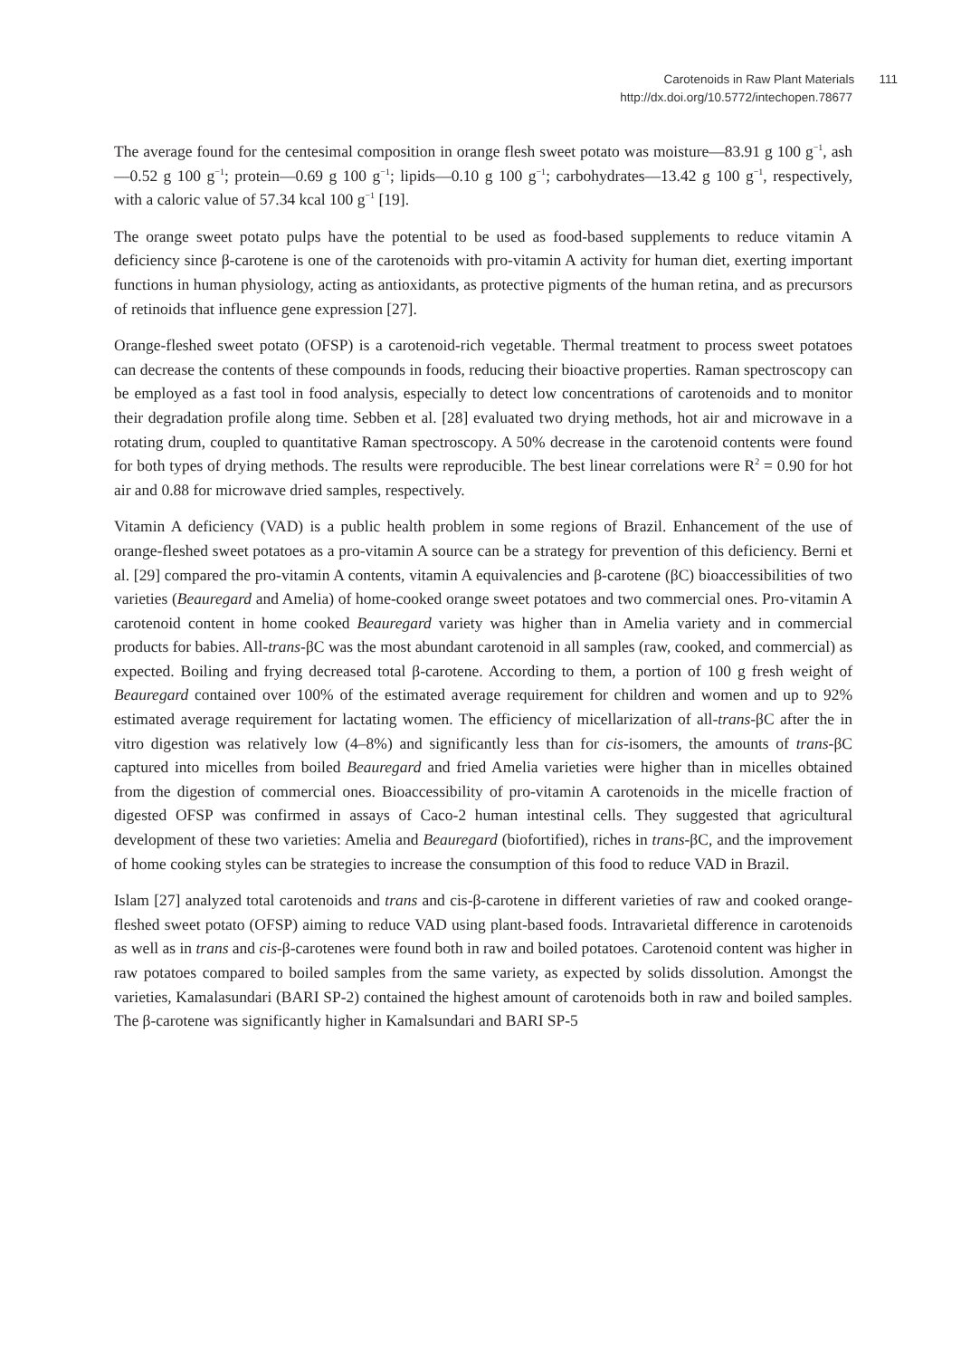Carotenoids in Raw Plant Materials 111
http://dx.doi.org/10.5772/intechopen.78677
The average found for the centesimal composition in orange flesh sweet potato was moisture—83.91 g 100 g<sup>−1</sup>, ash—0.52 g 100 g<sup>−1</sup>; protein—0.69 g 100 g<sup>−1</sup>; lipids—0.10 g 100 g<sup>−1</sup>; carbohydrates—13.42 g 100 g<sup>−1</sup>, respectively, with a caloric value of 57.34 kcal 100 g<sup>−1</sup> [19].
The orange sweet potato pulps have the potential to be used as food-based supplements to reduce vitamin A deficiency since β-carotene is one of the carotenoids with pro-vitamin A activity for human diet, exerting important functions in human physiology, acting as antioxidants, as protective pigments of the human retina, and as precursors of retinoids that influence gene expression [27].
Orange-fleshed sweet potato (OFSP) is a carotenoid-rich vegetable. Thermal treatment to process sweet potatoes can decrease the contents of these compounds in foods, reducing their bioactive properties. Raman spectroscopy can be employed as a fast tool in food analysis, especially to detect low concentrations of carotenoids and to monitor their degradation profile along time. Sebben et al. [28] evaluated two drying methods, hot air and microwave in a rotating drum, coupled to quantitative Raman spectroscopy. A 50% decrease in the carotenoid contents were found for both types of drying methods. The results were reproducible. The best linear correlations were R<sup>2</sup> = 0.90 for hot air and 0.88 for microwave dried samples, respectively.
Vitamin A deficiency (VAD) is a public health problem in some regions of Brazil. Enhancement of the use of orange-fleshed sweet potatoes as a pro-vitamin A source can be a strategy for prevention of this deficiency. Berni et al. [29] compared the pro-vitamin A contents, vitamin A equivalencies and β-carotene (βC) bioaccessibilities of two varieties (Beauregard and Amelia) of home-cooked orange sweet potatoes and two commercial ones. Pro-vitamin A carotenoid content in home cooked Beauregard variety was higher than in Amelia variety and in commercial products for babies. All-trans-βC was the most abundant carotenoid in all samples (raw, cooked, and commercial) as expected. Boiling and frying decreased total β-carotene. According to them, a portion of 100 g fresh weight of Beauregard contained over 100% of the estimated average requirement for children and women and up to 92% estimated average requirement for lactating women. The efficiency of micellarization of all-trans-βC after the in vitro digestion was relatively low (4–8%) and significantly less than for cis-isomers, the amounts of trans-βC captured into micelles from boiled Beauregard and fried Amelia varieties were higher than in micelles obtained from the digestion of commercial ones. Bioaccessibility of pro-vitamin A carotenoids in the micelle fraction of digested OFSP was confirmed in assays of Caco-2 human intestinal cells. They suggested that agricultural development of these two varieties: Amelia and Beauregard (biofortified), riches in trans-βC, and the improvement of home cooking styles can be strategies to increase the consumption of this food to reduce VAD in Brazil.
Islam [27] analyzed total carotenoids and trans and cis-β-carotene in different varieties of raw and cooked orange-fleshed sweet potato (OFSP) aiming to reduce VAD using plant-based foods. Intravarietal difference in carotenoids as well as in trans and cis-β-carotenes were found both in raw and boiled potatoes. Carotenoid content was higher in raw potatoes compared to boiled samples from the same variety, as expected by solids dissolution. Amongst the varieties, Kamalasundari (BARI SP-2) contained the highest amount of carotenoids both in raw and boiled samples. The β-carotene was significantly higher in Kamalsundari and BARI SP-5